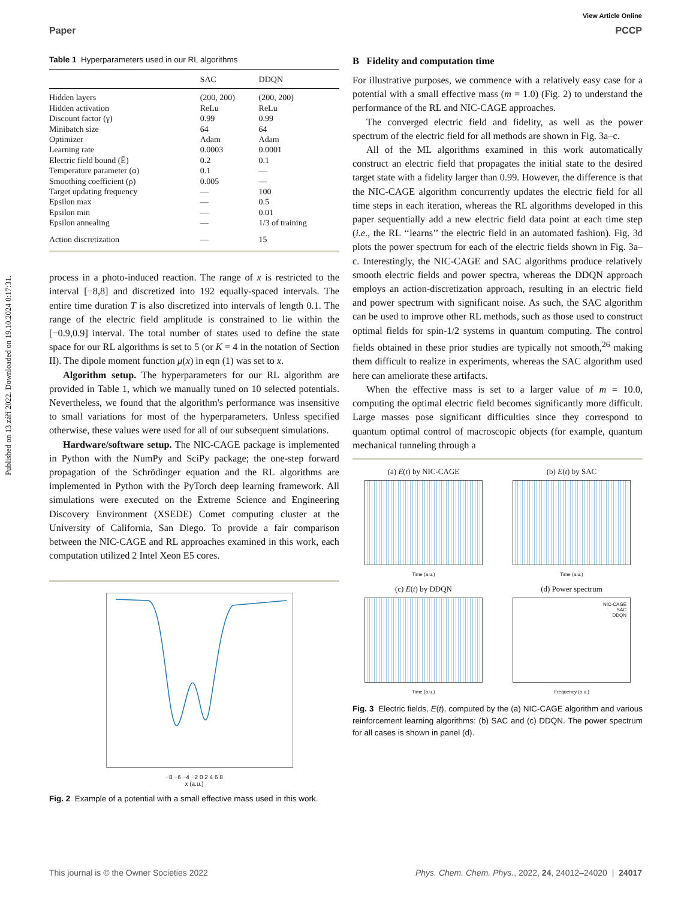View Article Online
Paper PCCP
Published on 13 září 2022. Downloaded on 19.10.2024 0:17:31.
Table 1 Hyperparameters used in our RL algorithms
| | SAC | DDQN |
| --- | --- | --- |
| Hidden layers | (200, 200) | (200, 200) |
| Hidden activation | ReLu | ReLu |
| Discount factor (γ) | 0.99 | 0.99 |
| Minibatch size | 64 | 64 |
| Optimizer | Adam | Adam |
| Learning rate | 0.0003 | 0.0001 |
| Electric field bound (Ē) | 0.2 | 0.1 |
| Temperature parameter (α) | 0.1 | — |
| Smoothing coefficient (ρ) | 0.005 | — |
| Target updating frequency | — | 100 |
| Epsilon max | — | 0.5 |
| Epsilon min | — | 0.01 |
| Epsilon annealing | — | 1/3 of training |
| Action discretization | — | 15 |
process in a photo-induced reaction. The range of x is restricted to the interval [−8,8] and discretized into 192 equally-spaced intervals. The entire time duration T is also discretized into intervals of length 0.1. The range of the electric field amplitude is constrained to lie within the [−0.9,0.9] interval. The total number of states used to define the state space for our RL algorithms is set to 5 (or K = 4 in the notation of Section II). The dipole moment function μ(x) in eqn (1) was set to x.
Algorithm setup. The hyperparameters for our RL algorithm are provided in Table 1, which we manually tuned on 10 selected potentials. Nevertheless, we found that the algorithm's performance was insensitive to small variations for most of the hyperparameters. Unless specified otherwise, these values were used for all of our subsequent simulations.
Hardware/software setup. The NIC-CAGE package is implemented in Python with the NumPy and SciPy package; the one-step forward propagation of the Schrödinger equation and the RL algorithms are implemented in Python with the PyTorch deep learning framework. All simulations were executed on the Extreme Science and Engineering Discovery Environment (XSEDE) Comet computing cluster at the University of California, San Diego. To provide a fair comparison between the NIC-CAGE and RL approaches examined in this work, each computation utilized 2 Intel Xeon E5 cores.
−8 −6 −4 −2 0 2 4 6 8
x (a.u.)
Fig. 2 Example of a potential with a small effective mass used in this work.
B Fidelity and computation time
For illustrative purposes, we commence with a relatively easy case for a potential with a small effective mass (m = 1.0) (Fig. 2) to understand the performance of the RL and NIC-CAGE approaches.
The converged electric field and fidelity, as well as the power spectrum of the electric field for all methods are shown in Fig. 3a–c.
All of the ML algorithms examined in this work automatically construct an electric field that propagates the initial state to the desired target state with a fidelity larger than 0.99. However, the difference is that the NIC-CAGE algorithm concurrently updates the electric field for all time steps in each iteration, whereas the RL algorithms developed in this paper sequentially add a new electric field data point at each time step (i.e., the RL ‘‘learns’’ the electric field in an automated fashion). Fig. 3d plots the power spectrum for each of the electric fields shown in Fig. 3a–c. Interestingly, the NIC-CAGE and SAC algorithms produce relatively smooth electric fields and power spectra, whereas the DDQN approach employs an action-discretization approach, resulting in an electric field and power spectrum with significant noise. As such, the SAC algorithm can be used to improve other RL methods, such as those used to construct optimal fields for spin-1/2 systems in quantum computing. The control fields obtained in these prior studies are typically not smooth,<sup>26</sup> making them difficult to realize in experiments, whereas the SAC algorithm used here can ameliorate these artifacts.
When the effective mass is set to a larger value of m = 10.0, computing the optimal electric field becomes significantly more difficult. Large masses pose significant difficulties since they correspond to quantum optimal control of macroscopic objects (for example, quantum mechanical tunneling through a
(a) E(t) by NIC-CAGE
Time (a.u.)
(b) E(t) by SAC
Time (a.u.)
(c) E(t) by DDQN
Time (a.u.)
(d) Power spectrum
NIC-CAGE
SAC
DDQN
Frequency (a.u.)
Fig. 3 Electric fields, E(t), computed by the (a) NIC-CAGE algorithm and various reinforcement learning algorithms: (b) SAC and (c) DDQN. The power spectrum for all cases is shown in panel (d).
This journal is © the Owner Societies 2022 Phys. Chem. Chem. Phys., 2022, 24, 24012–24020 | 24017